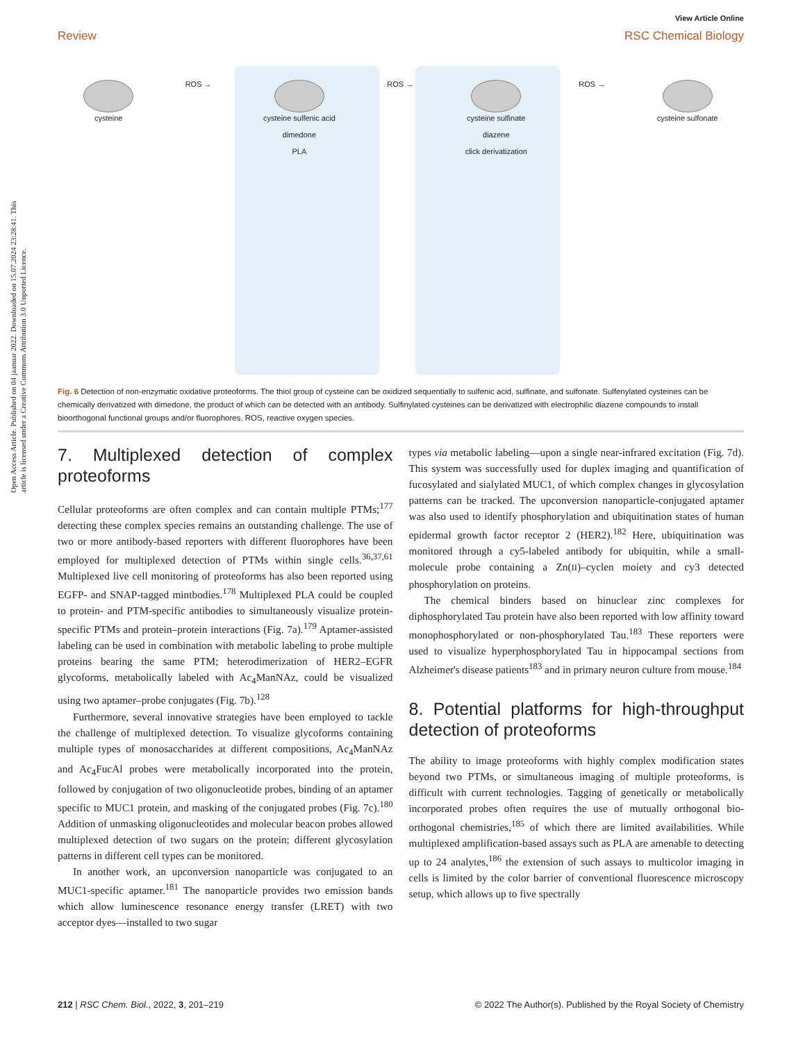Open Access Article. Published on 04 jaanuar 2022. Downloaded on 15.07.2024 23:28:41. This article is licensed under a Creative Commons Attribution 3.0 Unported Licence.
View Article Online
Review RSC Chemical Biology
cysteine ROS →
cysteine sulfenic acid
dimedone
PLA
ROS →
cysteine sulfinate
diazene
click derivatization
ROS →
cysteine sulfonate
Fig. 6 Detection of non-enzymatic oxidative proteoforms. The thiol group of cysteine can be oxidized sequentially to sulfenic acid, sulfinate, and sulfonate. Sulfenylated cysteines can be chemically derivatized with dimedone, the product of which can be detected with an antibody. Sulfinylated cysteines can be derivatized with electrophilic diazene compounds to install bioorthogonal functional groups and/or fluorophores. ROS, reactive oxygen species.
7. Multiplexed detection of complex proteoforms
Cellular proteoforms are often complex and can contain multiple PTMs;<sup>177</sup> detecting these complex species remains an outstanding challenge. The use of two or more antibody-based reporters with different fluorophores have been employed for multiplexed detection of PTMs within single cells.<sup>36,37,61</sup> Multiplexed live cell monitoring of proteoforms has also been reported using EGFP- and SNAP-tagged mintbodies.<sup>178</sup> Multiplexed PLA could be coupled to protein- and PTM-specific antibodies to simultaneously visualize protein-specific PTMs and protein–protein interactions (Fig. 7a).<sup>179</sup> Aptamer-assisted labeling can be used in combination with metabolic labeling to probe multiple proteins bearing the same PTM; heterodimerization of HER2–EGFR glycoforms, metabolically labeled with Ac<sub>4</sub>ManNAz, could be visualized using two aptamer–probe conjugates (Fig. 7b).<sup>128</sup>
Furthermore, several innovative strategies have been employed to tackle the challenge of multiplexed detection. To visualize glycoforms containing multiple types of monosaccharides at different compositions, Ac<sub>4</sub>ManNAz and Ac<sub>4</sub>FucAl probes were metabolically incorporated into the protein, followed by conjugation of two oligonucleotide probes, binding of an aptamer specific to MUC1 protein, and masking of the conjugated probes (Fig. 7c).<sup>180</sup> Addition of unmasking oligonucleotides and molecular beacon probes allowed multiplexed detection of two sugars on the protein; different glycosylation patterns in different cell types can be monitored.
In another work, an upconversion nanoparticle was conjugated to an MUC1-specific aptamer.<sup>181</sup> The nanoparticle provides two emission bands which allow luminescence resonance energy transfer (LRET) with two acceptor dyes—installed to two sugar
types via metabolic labeling—upon a single near-infrared excitation (Fig. 7d). This system was successfully used for duplex imaging and quantification of fucosylated and sialylated MUC1, of which complex changes in glycosylation patterns can be tracked. The upconversion nanoparticle-conjugated aptamer was also used to identify phosphorylation and ubiquitination states of human epidermal growth factor receptor 2 (HER2).<sup>182</sup> Here, ubiquitination was monitored through a cy5-labeled antibody for ubiquitin, while a small-molecule probe containing a Zn(II)–cyclen moiety and cy3 detected phosphorylation on proteins.
The chemical binders based on binuclear zinc complexes for diphosphorylated Tau protein have also been reported with low affinity toward monophosphorylated or non-phosphorylated Tau.<sup>183</sup> These reporters were used to visualize hyperphosphorylated Tau in hippocampal sections from Alzheimer's disease patients<sup>183</sup> and in primary neuron culture from mouse.<sup>184</sup>
8. Potential platforms for high-throughput detection of proteoforms
The ability to image proteoforms with highly complex modification states beyond two PTMs, or simultaneous imaging of multiple proteoforms, is difficult with current technologies. Tagging of genetically or metabolically incorporated probes often requires the use of mutually orthogonal bio-orthogonal chemistries,<sup>185</sup> of which there are limited availabilities. While multiplexed amplification-based assays such as PLA are amenable to detecting up to 24 analytes,<sup>186</sup> the extension of such assays to multicolor imaging in cells is limited by the color barrier of conventional fluorescence microscopy setup, which allows up to five spectrally
212 | RSC Chem. Biol., 2022, 3, 201–219 © 2022 The Author(s). Published by the Royal Society of Chemistry